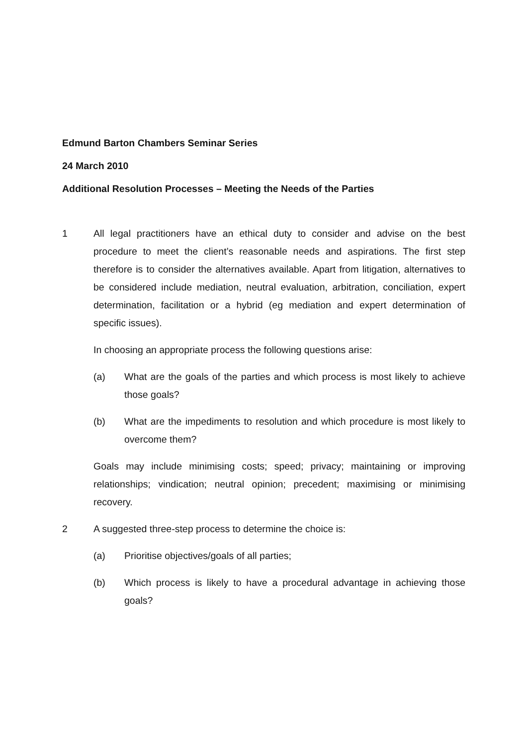Edmund Barton Chambers Seminar Series
24 March 2010
Additional Resolution Processes – Meeting the Needs of the Parties
1 All legal practitioners have an ethical duty to consider and advise on the best procedure to meet the client’s reasonable needs and aspirations. The first step therefore is to consider the alternatives available. Apart from litigation, alternatives to be considered include mediation, neutral evaluation, arbitration, conciliation, expert determination, facilitation or a hybrid (eg mediation and expert determination of specific issues).
In choosing an appropriate process the following questions arise:
(a) What are the goals of the parties and which process is most likely to achieve those goals?
(b) What are the impediments to resolution and which procedure is most likely to overcome them?
Goals may include minimising costs; speed; privacy; maintaining or improving relationships; vindication; neutral opinion; precedent; maximising or minimising recovery.
2 A suggested three-step process to determine the choice is:
(a) Prioritise objectives/goals of all parties;
(b) Which process is likely to have a procedural advantage in achieving those goals?